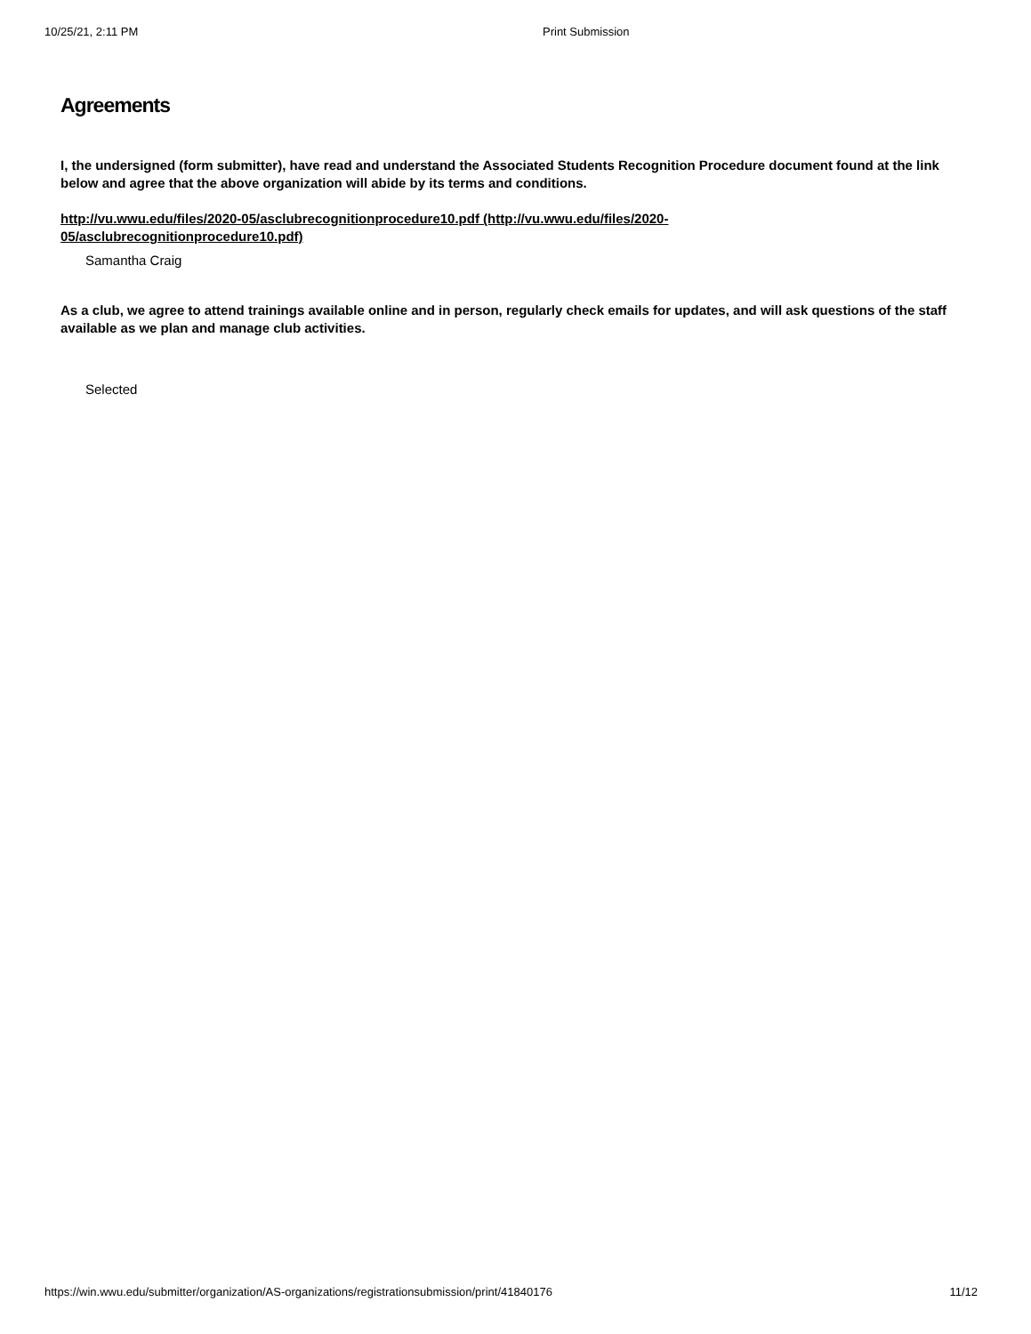10/25/21, 2:11 PM Print Submission
Agreements
I, the undersigned (form submitter), have read and understand the Associated Students Recognition Procedure document found at the link below and agree that the above organization will abide by its terms and conditions.
http://vu.wwu.edu/files/2020-05/asclubrecognitionprocedure10.pdf (http://vu.wwu.edu/files/2020-05/asclubrecognitionprocedure10.pdf)
Samantha Craig
As a club, we agree to attend trainings available online and in person, regularly check emails for updates, and will ask questions of the staff available as we plan and manage club activities.
Selected
https://win.wwu.edu/submitter/organization/AS-organizations/registrationsubmission/print/41840176 11/12